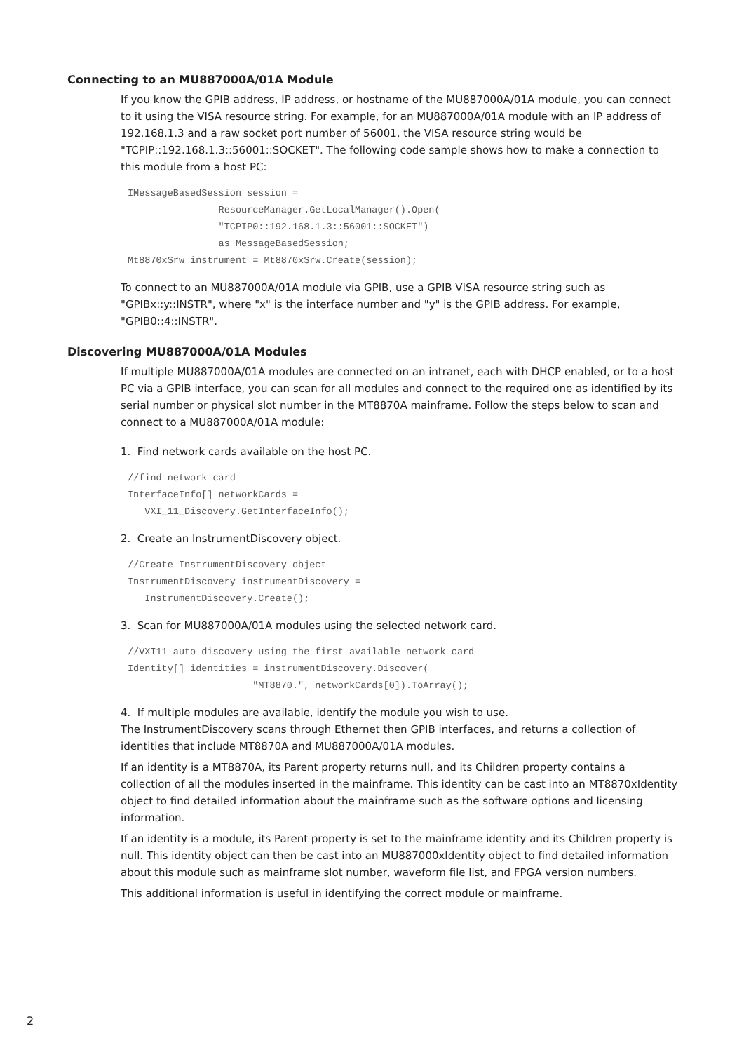Connecting to an MU887000A/01A Module
If you know the GPIB address, IP address, or hostname of the MU887000A/01A module, you can connect to it using the VISA resource string. For example, for an MU887000A/01A module with an IP address of 192.168.1.3 and a raw socket port number of 56001, the VISA resource string would be "TCPIP::192.168.1.3::56001::SOCKET". The following code sample shows how to make a connection to this module from a host PC:
IMessageBasedSession session =
                ResourceManager.GetLocalManager().Open(
                "TCPIP0::192.168.1.3::56001::SOCKET")
                as MessageBasedSession;
Mt8870xSrw instrument = Mt8870xSrw.Create(session);
To connect to an MU887000A/01A module via GPIB, use a GPIB VISA resource string such as "GPIBx::y::INSTR", where "x" is the interface number and "y" is the GPIB address. For example, "GPIB0::4::INSTR".
Discovering MU887000A/01A Modules
If multiple MU887000A/01A modules are connected on an intranet, each with DHCP enabled, or to a host PC via a GPIB interface, you can scan for all modules and connect to the required one as identified by its serial number or physical slot number in the MT8870A mainframe. Follow the steps below to scan and connect to a MU887000A/01A module:
1. Find network cards available on the host PC.
//find network card
InterfaceInfo[] networkCards =
   VXI_11_Discovery.GetInterfaceInfo();
2. Create an InstrumentDiscovery object.
//Create InstrumentDiscovery object
InstrumentDiscovery instrumentDiscovery =
   InstrumentDiscovery.Create();
3. Scan for MU887000A/01A modules using the selected network card.
//VXI11 auto discovery using the first available network card
Identity[] identities = instrumentDiscovery.Discover(
                      "MT8870.", networkCards[0]).ToArray();
4. If multiple modules are available, identify the module you wish to use.
The InstrumentDiscovery scans through Ethernet then GPIB interfaces, and returns a collection of identities that include MT8870A and MU887000A/01A modules.
If an identity is a MT8870A, its Parent property returns null, and its Children property contains a collection of all the modules inserted in the mainframe. This identity can be cast into an MT8870xIdentity object to find detailed information about the mainframe such as the software options and licensing information.
If an identity is a module, its Parent property is set to the mainframe identity and its Children property is null. This identity object can then be cast into an MU887000xIdentity object to find detailed information about this module such as mainframe slot number, waveform file list, and FPGA version numbers.
This additional information is useful in identifying the correct module or mainframe.
2